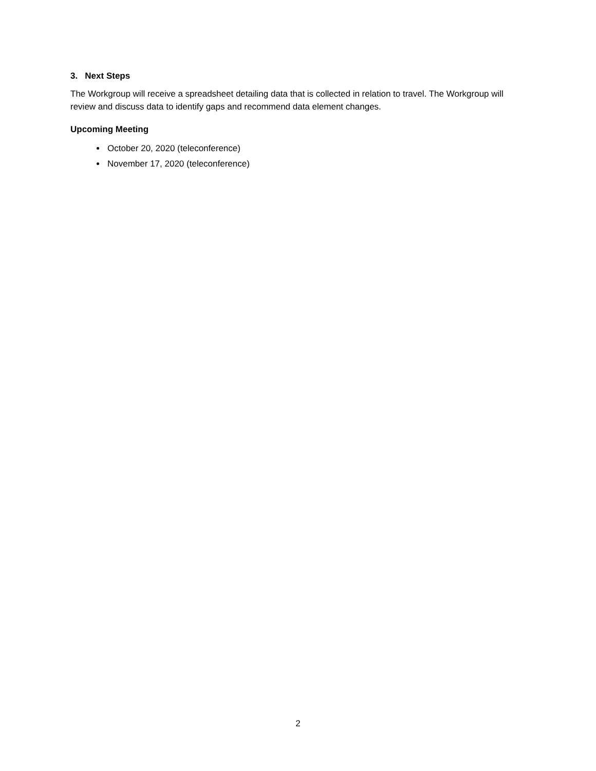3. Next Steps
The Workgroup will receive a spreadsheet detailing data that is collected in relation to travel. The Workgroup will review and discuss data to identify gaps and recommend data element changes.
Upcoming Meeting
October 20, 2020 (teleconference)
November 17, 2020 (teleconference)
2